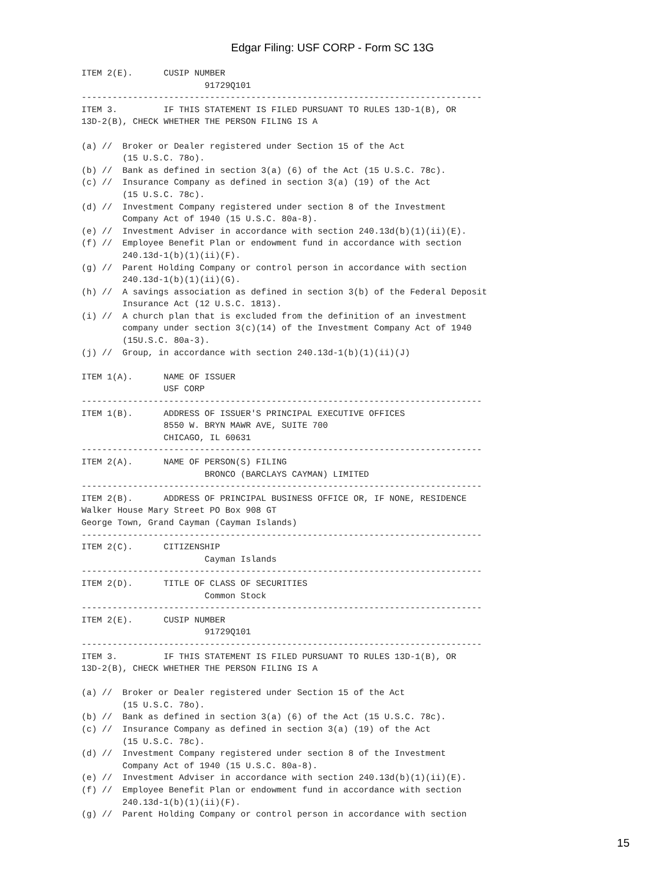Edgar Filing: USF CORP - Form SC 13G
ITEM 2(E).      CUSIP NUMBER
                        91729Q101
------------------------------------------------------------------------------
ITEM 3.         IF THIS STATEMENT IS FILED PURSUANT TO RULES 13D-1(B), OR
13D-2(B), CHECK WHETHER THE PERSON FILING IS A

(a) //  Broker or Dealer registered under Section 15 of the Act
        (15 U.S.C. 78o).
(b) //  Bank as defined in section 3(a) (6) of the Act (15 U.S.C. 78c).
(c) //  Insurance Company as defined in section 3(a) (19) of the Act
        (15 U.S.C. 78c).
(d) //  Investment Company registered under section 8 of the Investment
        Company Act of 1940 (15 U.S.C. 80a-8).
(e) //  Investment Adviser in accordance with section 240.13d(b)(1)(ii)(E).
(f) //  Employee Benefit Plan or endowment fund in accordance with section
        240.13d-1(b)(1)(ii)(F).
(g) //  Parent Holding Company or control person in accordance with section
        240.13d-1(b)(1)(ii)(G).
(h) //  A savings association as defined in section 3(b) of the Federal Deposit
        Insurance Act (12 U.S.C. 1813).
(i) //  A church plan that is excluded from the definition of an investment
        company under section 3(c)(14) of the Investment Company Act of 1940
        (15U.S.C. 80a-3).
(j) //  Group, in accordance with section 240.13d-1(b)(1)(ii)(J)

ITEM 1(A).      NAME OF ISSUER
                USF CORP
------------------------------------------------------------------------------
ITEM 1(B).      ADDRESS OF ISSUER'S PRINCIPAL EXECUTIVE OFFICES
                8550 W. BRYN MAWR AVE, SUITE 700
                CHICAGO, IL 60631
------------------------------------------------------------------------------
ITEM 2(A).      NAME OF PERSON(S) FILING
                        BRONCO (BARCLAYS CAYMAN) LIMITED
------------------------------------------------------------------------------
ITEM 2(B).      ADDRESS OF PRINCIPAL BUSINESS OFFICE OR, IF NONE, RESIDENCE
Walker House Mary Street PO Box 908 GT
George Town, Grand Cayman (Cayman Islands)
------------------------------------------------------------------------------
ITEM 2(C).      CITIZENSHIP
                        Cayman Islands
------------------------------------------------------------------------------
ITEM 2(D).      TITLE OF CLASS OF SECURITIES
                        Common Stock
------------------------------------------------------------------------------
ITEM 2(E).      CUSIP NUMBER
                        91729Q101
------------------------------------------------------------------------------
ITEM 3.         IF THIS STATEMENT IS FILED PURSUANT TO RULES 13D-1(B), OR
13D-2(B), CHECK WHETHER THE PERSON FILING IS A

(a) //  Broker or Dealer registered under Section 15 of the Act
        (15 U.S.C. 78o).
(b) //  Bank as defined in section 3(a) (6) of the Act (15 U.S.C. 78c).
(c) //  Insurance Company as defined in section 3(a) (19) of the Act
        (15 U.S.C. 78c).
(d) //  Investment Company registered under section 8 of the Investment
        Company Act of 1940 (15 U.S.C. 80a-8).
(e) //  Investment Adviser in accordance with section 240.13d(b)(1)(ii)(E).
(f) //  Employee Benefit Plan or endowment fund in accordance with section
        240.13d-1(b)(1)(ii)(F).
(g) //  Parent Holding Company or control person in accordance with section
15